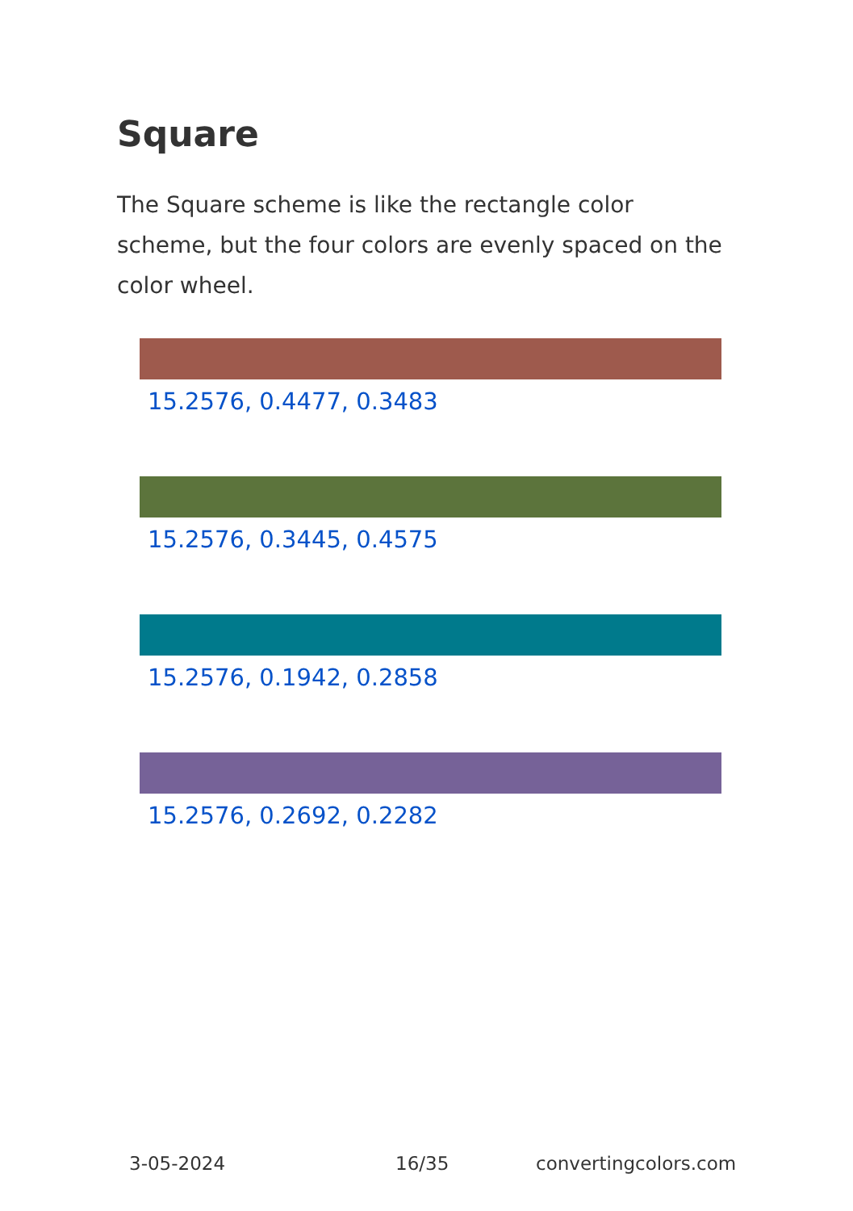Square
The Square scheme is like the rectangle color scheme, but the four colors are evenly spaced on the color wheel.
15.2576, 0.4477, 0.3483
15.2576, 0.3445, 0.4575
15.2576, 0.1942, 0.2858
15.2576, 0.2692, 0.2282
3-05-2024 16/35 convertingcolors.com